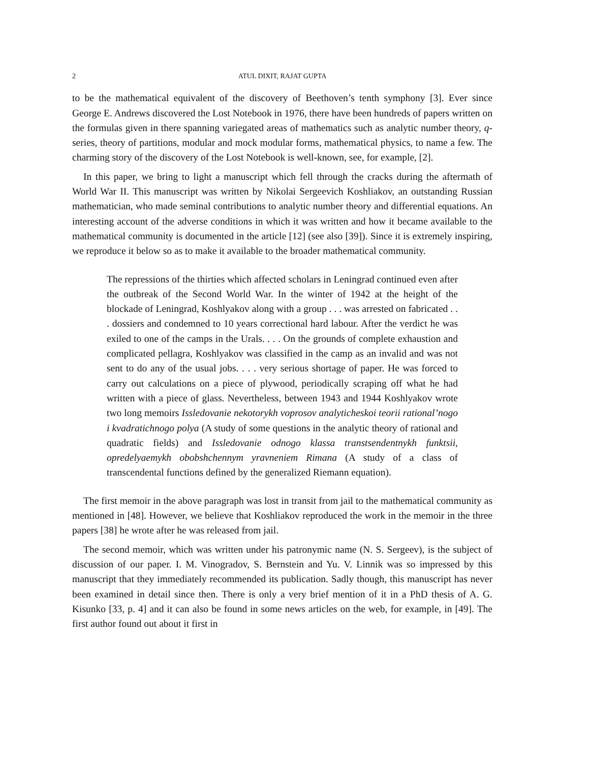2 ATUL DIXIT, RAJAT GUPTA
to be the mathematical equivalent of the discovery of Beethoven’s tenth symphony [3]. Ever since George E. Andrews discovered the Lost Notebook in 1976, there have been hundreds of papers written on the formulas given in there spanning variegated areas of mathematics such as analytic number theory, q-series, theory of partitions, modular and mock modular forms, mathematical physics, to name a few. The charming story of the discovery of the Lost Notebook is well-known, see, for example, [2].
In this paper, we bring to light a manuscript which fell through the cracks during the aftermath of World War II. This manuscript was written by Nikolai Sergeevich Koshliakov, an outstanding Russian mathematician, who made seminal contributions to analytic number theory and differential equations. An interesting account of the adverse conditions in which it was written and how it became available to the mathematical community is documented in the article [12] (see also [39]). Since it is extremely inspiring, we reproduce it below so as to make it available to the broader mathematical community.
The repressions of the thirties which affected scholars in Leningrad continued even after the outbreak of the Second World War. In the winter of 1942 at the height of the blockade of Leningrad, Koshlyakov along with a group . . . was arrested on fabricated . . . dossiers and condemned to 10 years correctional hard labour. After the verdict he was exiled to one of the camps in the Urals. . . . On the grounds of complete exhaustion and complicated pellagra, Koshlyakov was classified in the camp as an invalid and was not sent to do any of the usual jobs. . . . very serious shortage of paper. He was forced to carry out calculations on a piece of plywood, periodically scraping off what he had written with a piece of glass. Nevertheless, between 1943 and 1944 Koshlyakov wrote two long memoirs Issledovanie nekotorykh voprosov analyticheskoi teorii rational’nogo i kvadratichnogo polya (A study of some questions in the analytic theory of rational and quadratic fields) and Issledovanie odnogo klassa transtsendentnykh funktsii, opredelyaemykh obobshchennym yravneniem Rimana (A study of a class of transcendental functions defined by the generalized Riemann equation).
The first memoir in the above paragraph was lost in transit from jail to the mathematical community as mentioned in [48]. However, we believe that Koshliakov reproduced the work in the memoir in the three papers [38] he wrote after he was released from jail.
The second memoir, which was written under his patronymic name (N. S. Sergeev), is the subject of discussion of our paper. I. M. Vinogradov, S. Bernstein and Yu. V. Linnik was so impressed by this manuscript that they immediately recommended its publication. Sadly though, this manuscript has never been examined in detail since then. There is only a very brief mention of it in a PhD thesis of A. G. Kisunko [33, p. 4] and it can also be found in some news articles on the web, for example, in [49]. The first author found out about it first in